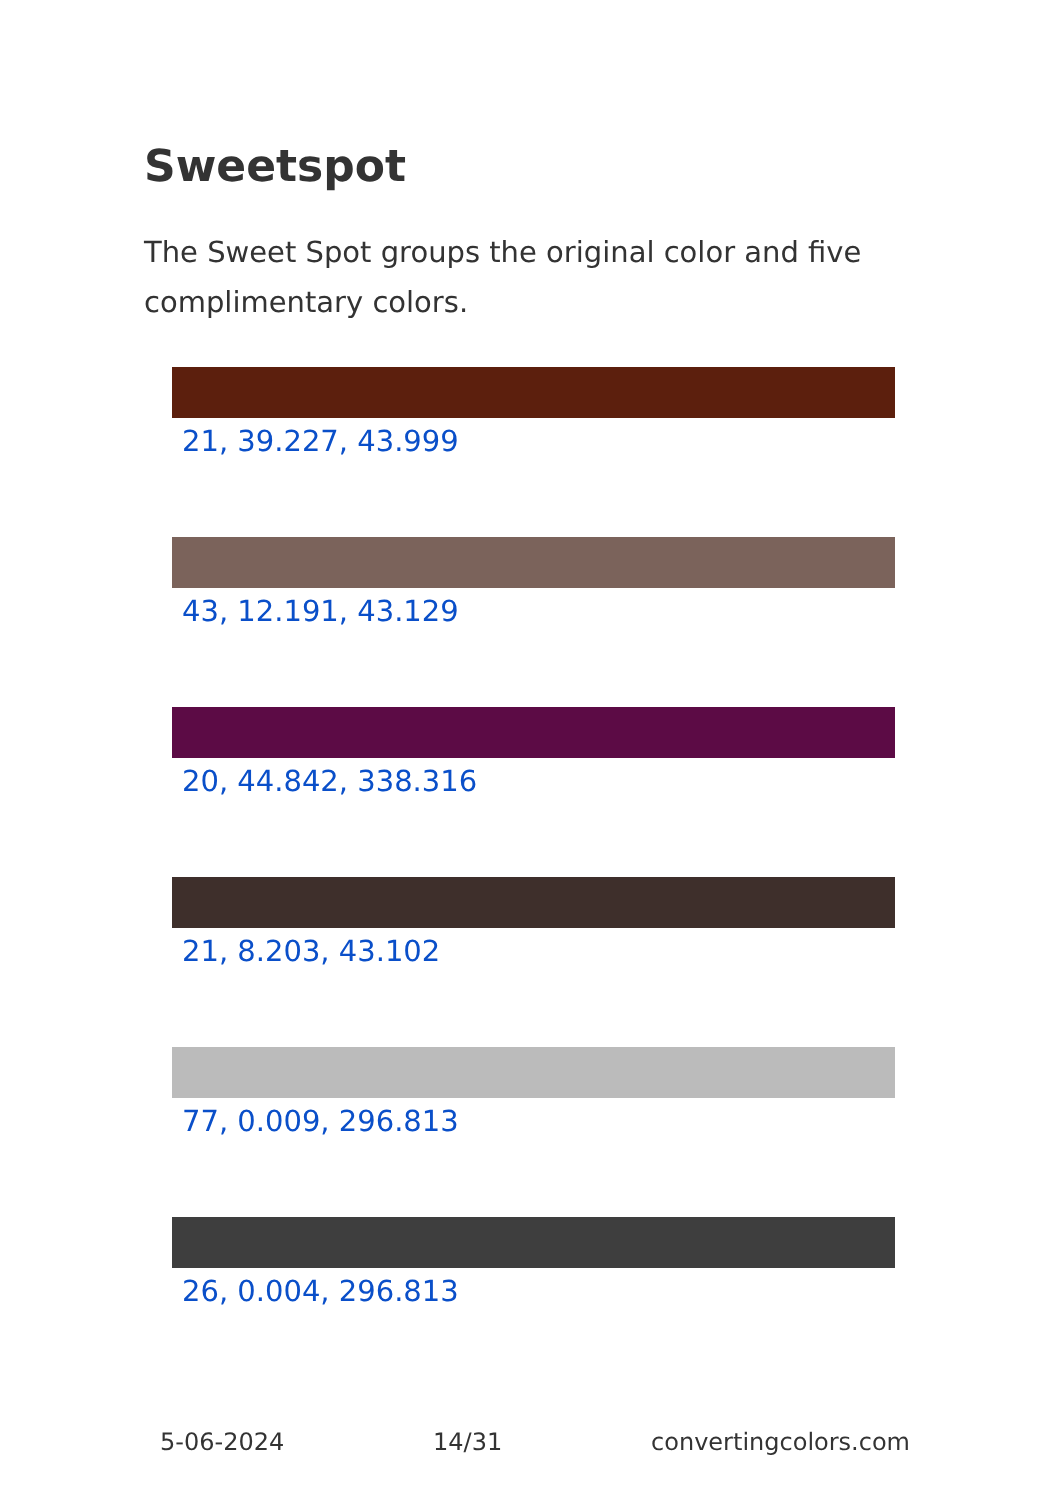Sweetspot
The Sweet Spot groups the original color and five complimentary colors.
21, 39.227, 43.999
43, 12.191, 43.129
20, 44.842, 338.316
21, 8.203, 43.102
77, 0.009, 296.813
26, 0.004, 296.813
5-06-2024 14/31 convertingcolors.com